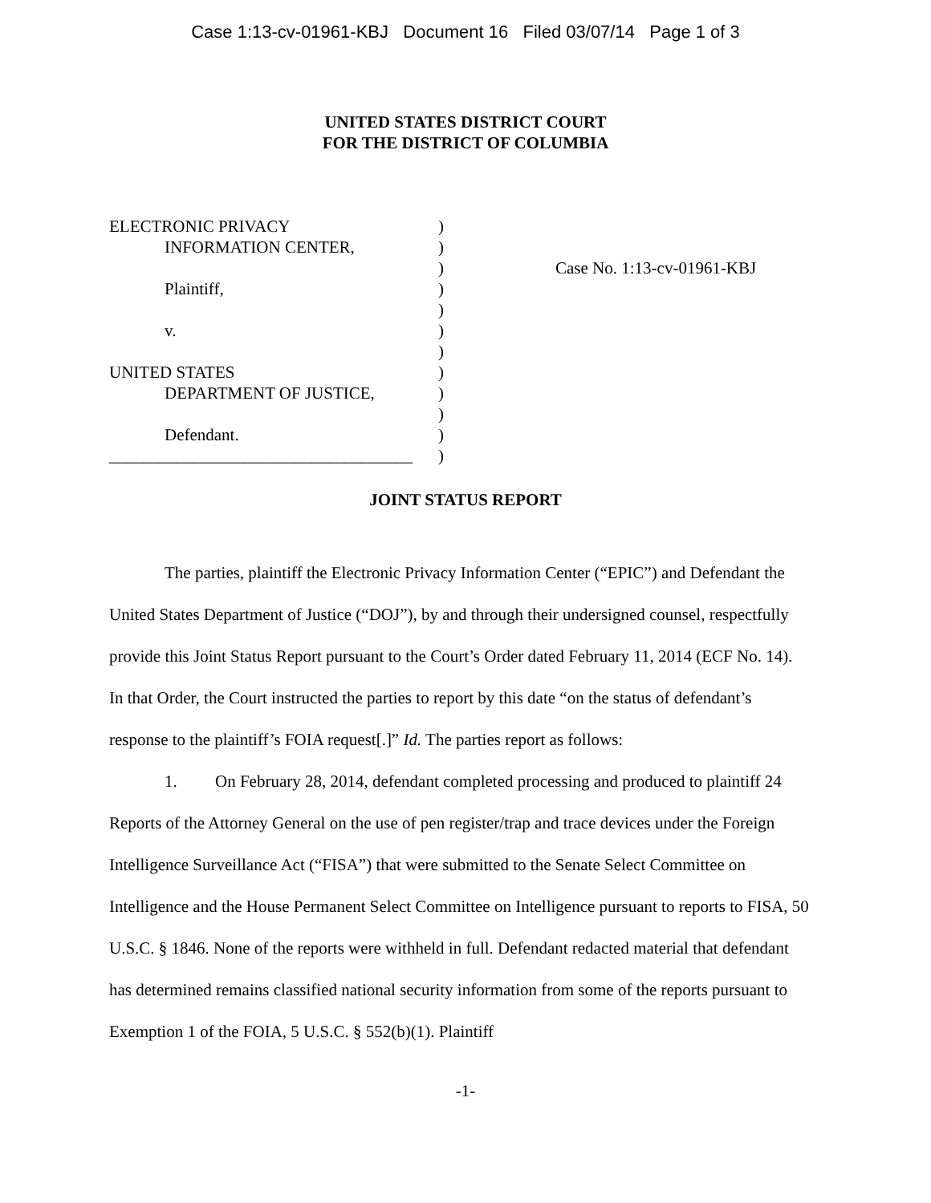Case 1:13-cv-01961-KBJ Document 16 Filed 03/07/14 Page 1 of 3
UNITED STATES DISTRICT COURT
FOR THE DISTRICT OF COLUMBIA
ELECTRONIC PRIVACY
INFORMATION CENTER,
Plaintiff,
v.
UNITED STATES
DEPARTMENT OF JUSTICE,
Defendant.
____________________________________
)
)
)
)
)
)
)
)
)
)
)
)
Case No. 1:13-cv-01961-KBJ
JOINT STATUS REPORT
The parties, plaintiff the Electronic Privacy Information Center (“EPIC”) and Defendant the United States Department of Justice (“DOJ”), by and through their undersigned counsel, respectfully provide this Joint Status Report pursuant to the Court’s Order dated February 11, 2014 (ECF No. 14). In that Order, the Court instructed the parties to report by this date “on the status of defendant’s response to the plaintiff’s FOIA request[.]” Id. The parties report as follows:
1. On February 28, 2014, defendant completed processing and produced to plaintiff 24 Reports of the Attorney General on the use of pen register/trap and trace devices under the Foreign Intelligence Surveillance Act (“FISA”) that were submitted to the Senate Select Committee on Intelligence and the House Permanent Select Committee on Intelligence pursuant to reports to FISA, 50 U.S.C. § 1846. None of the reports were withheld in full. Defendant redacted material that defendant has determined remains classified national security information from some of the reports pursuant to Exemption 1 of the FOIA, 5 U.S.C. § 552(b)(1). Plaintiff
-1-